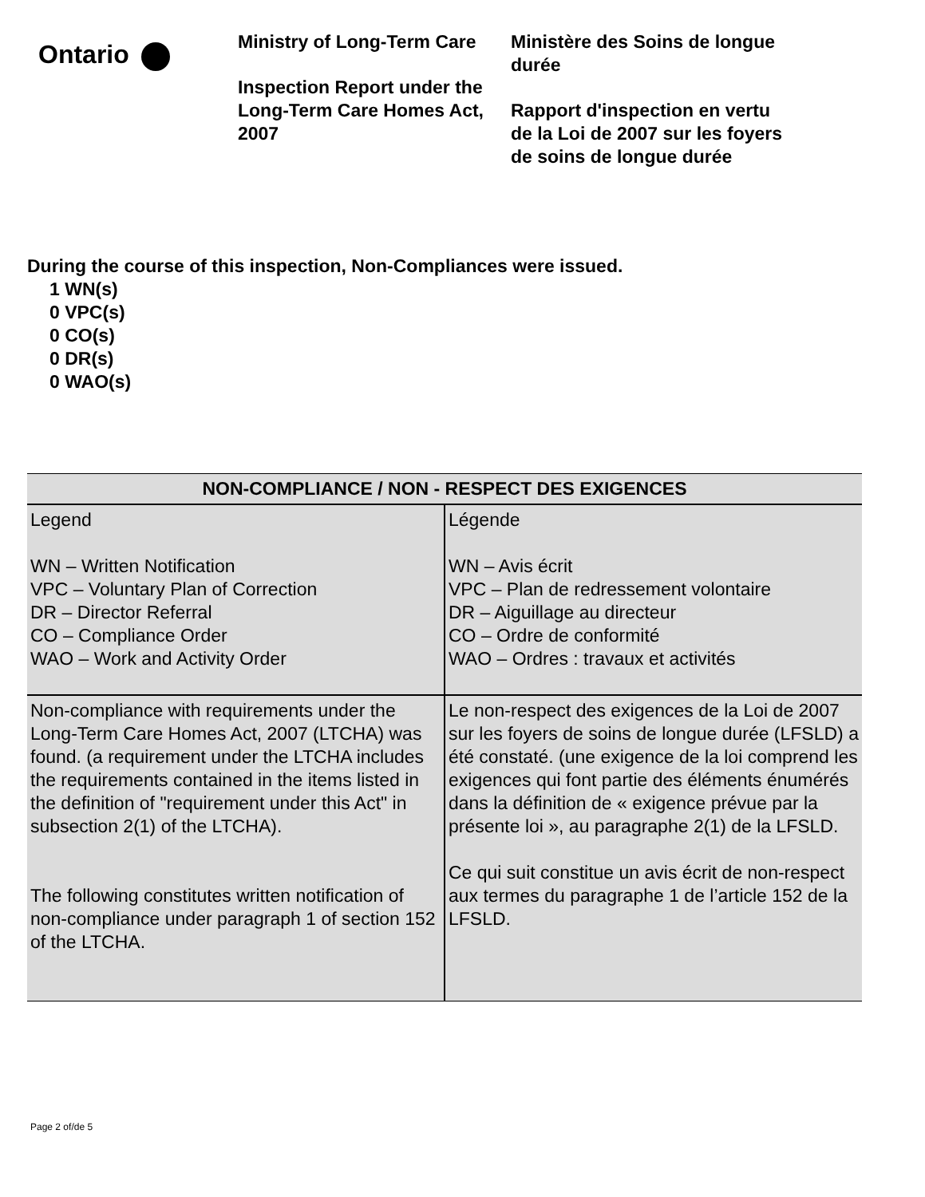Ontario
Ministry of Long-Term Care
Inspection Report under the Long-Term Care Homes Act, 2007
Ministère des Soins de longue durée
Rapport d'inspection en vertu de la Loi de 2007 sur les foyers de soins de longue durée
During the course of this inspection, Non-Compliances were issued.
1 WN(s)
0 VPC(s)
0 CO(s)
0 DR(s)
0 WAO(s)
| NON-COMPLIANCE / NON - RESPECT DES EXIGENCES | |
| --- | --- |
| Legend WN – Written Notification VPC – Voluntary Plan of Correction DR – Director Referral CO – Compliance Order WAO – Work and Activity Order | Légende WN – Avis écrit VPC – Plan de redressement volontaire DR – Aiguillage au directeur CO – Ordre de conformité WAO – Ordres : travaux et activités |
| Non-compliance with requirements under the Long-Term Care Homes Act, 2007 (LTCHA) was found. (a requirement under the LTCHA includes the requirements contained in the items listed in the definition of "requirement under this Act" in subsection 2(1) of the LTCHA). The following constitutes written notification of non-compliance under paragraph 1 of section 152 of the LTCHA. | Le non-respect des exigences de la Loi de 2007 sur les foyers de soins de longue durée (LFSLD) a été constaté. (une exigence de la loi comprend les exigences qui font partie des éléments énumérés dans la définition de « exigence prévue par la présente loi », au paragraphe 2(1) de la LFSLD. Ce qui suit constitue un avis écrit de non-respect aux termes du paragraphe 1 de l’article 152 de la LFSLD. |
Page 2 of/de 5